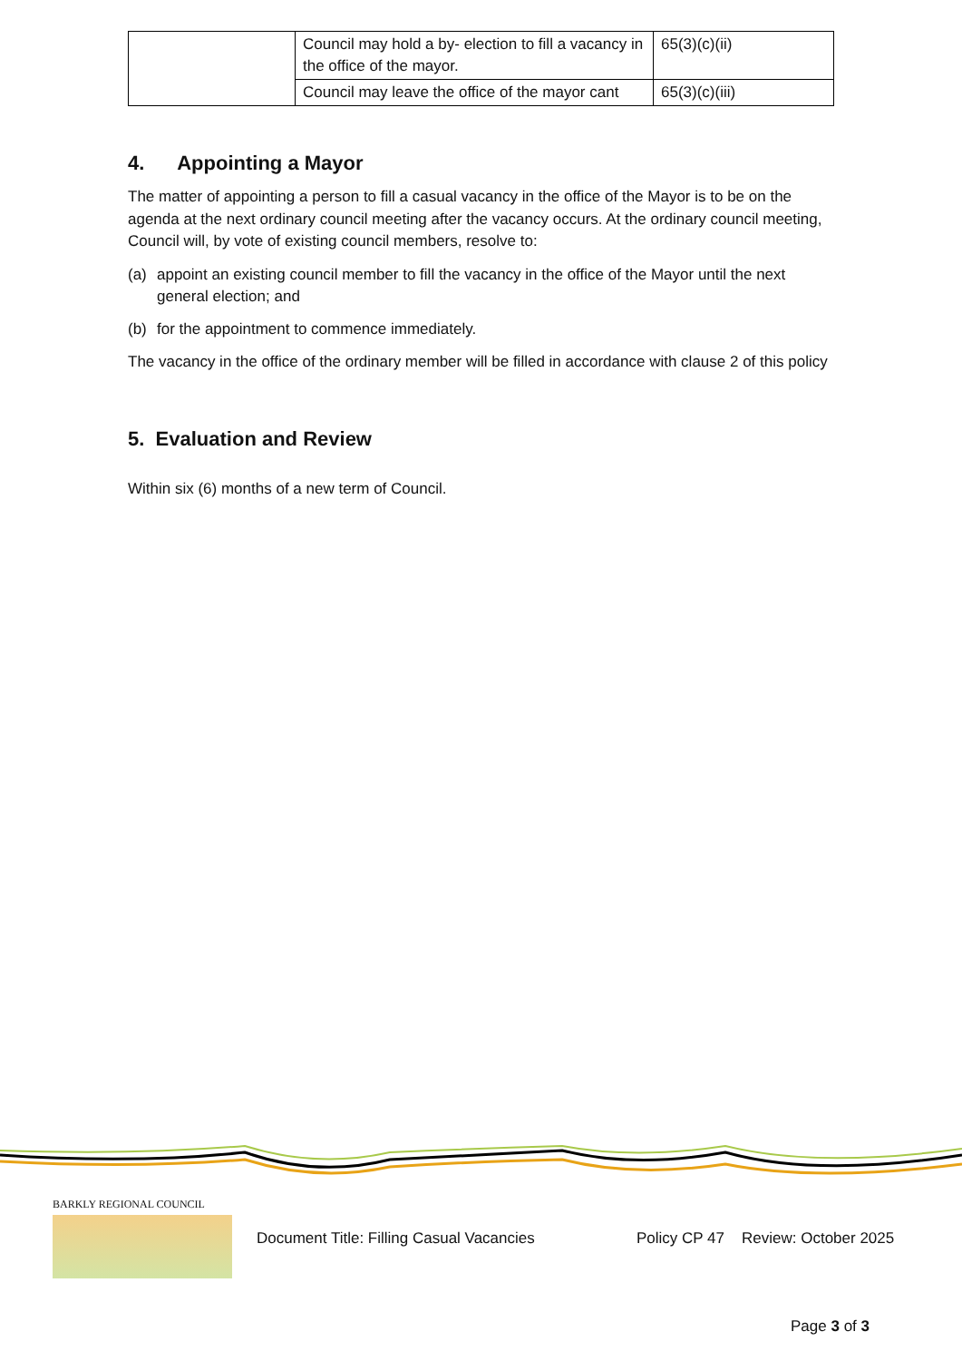| | Council may hold a by- election to fill a vacancy in the office of the mayor. | 65(3)(c)(ii) |
| | Council may leave the office of the mayor cant | 65(3)(c)(iii) |
4. Appointing a Mayor
The matter of appointing a person to fill a casual vacancy in the office of the Mayor is to be on the agenda at the next ordinary council meeting after the vacancy occurs. At the ordinary council meeting, Council will, by vote of existing council members, resolve to:
(a) appoint an existing council member to fill the vacancy in the office of the Mayor until the next general election; and
(b) for the appointment to commence immediately.
The vacancy in the office of the ordinary member will be filled in accordance with clause 2 of this policy
5. Evaluation and Review
Within six (6) months of a new term of Council.
BARKLY REGIONAL COUNCIL
Document Title: Filling Casual Vacancies
Policy CP 47
Review: October 2025
Page 3 of 3